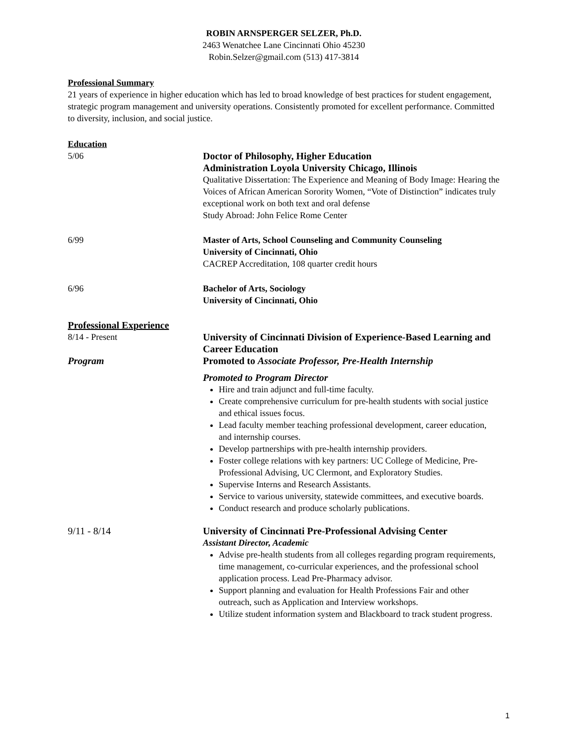ROBIN ARNSPERGER SELZER, Ph.D.
2463 Wenatchee Lane Cincinnati Ohio 45230
Robin.Selzer@gmail.com (513) 417-3814
Professional Summary
21 years of experience in higher education which has led to broad knowledge of best practices for student engagement, strategic program management and university operations. Consistently promoted for excellent performance. Committed to diversity, inclusion, and social justice.
Education
5/06 Doctor of Philosophy, Higher Education
Administration Loyola University Chicago, Illinois
Qualitative Dissertation: The Experience and Meaning of Body Image: Hearing the Voices of African American Sorority Women, “Vote of Distinction” indicates truly exceptional work on both text and oral defense
Study Abroad: John Felice Rome Center
6/99 Master of Arts, School Counseling and Community Counseling
University of Cincinnati, Ohio
CACREP Accreditation, 108 quarter credit hours
6/96 Bachelor of Arts, Sociology
University of Cincinnati, Ohio
Professional Experience
8/14 - Present
Program
University of Cincinnati Division of Experience-Based Learning and Career Education
Promoted to Associate Professor, Pre-Health Internship
Promoted to Program Director
Hire and train adjunct and full-time faculty.
Create comprehensive curriculum for pre-health students with social justice and ethical issues focus.
Lead faculty member teaching professional development, career education, and internship courses.
Develop partnerships with pre-health internship providers.
Foster college relations with key partners: UC College of Medicine, Pre-Professional Advising, UC Clermont, and Exploratory Studies.
Supervise Interns and Research Assistants.
Service to various university, statewide committees, and executive boards.
Conduct research and produce scholarly publications.
9/11 - 8/14 University of Cincinnati Pre-Professional Advising Center
Assistant Director, Academic
Advise pre-health students from all colleges regarding program requirements, time management, co-curricular experiences, and the professional school application process. Lead Pre-Pharmacy advisor.
Support planning and evaluation for Health Professions Fair and other outreach, such as Application and Interview workshops.
Utilize student information system and Blackboard to track student progress.
1